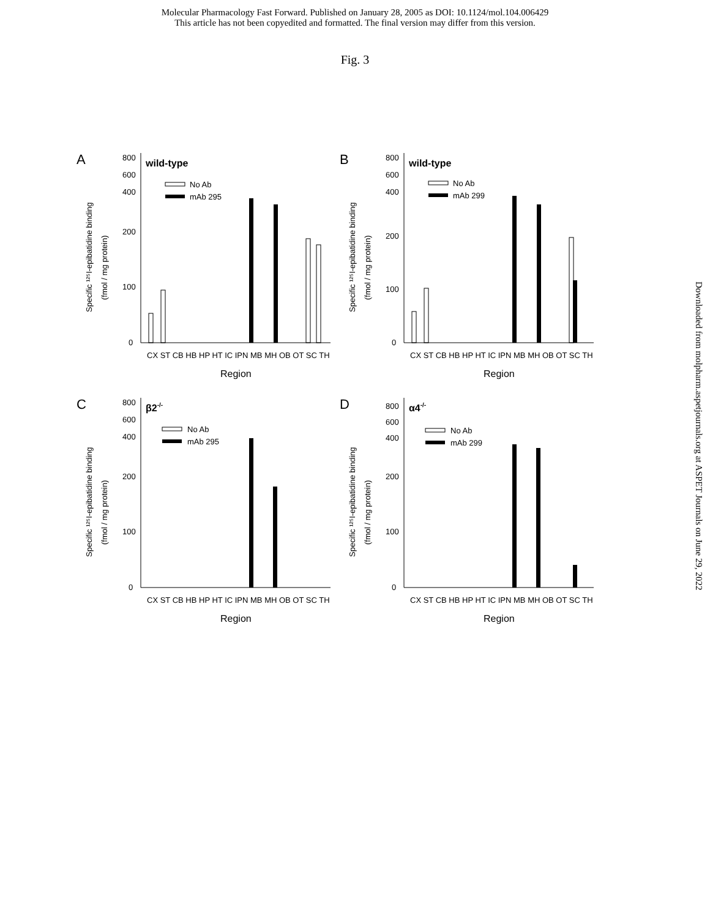Molecular Pharmacology Fast Forward. Published on January 28, 2005 as DOI: 10.1124/mol.104.006429
This article has not been copyedited and formatted. The final version may differ from this version.
Fig. 3
A
wild-type
800
600
400
200
100
0
No Ab
mAb 295
Specific ¹²⁵I-epibatidine binding
(fmol / mg protein)
CX ST CB HB HP HT IC IPN MB MH OB OT SC TH
Region
B
wild-type
800
600
400
200
100
0
No Ab
mAb 299
Specific ¹²⁵I-epibatidine binding
(fmol / mg protein)
CX ST CB HB HP HT IC IPN MB MH OB OT SC TH
Region
C
β2-/-
800
600
400
200
100
0
No Ab
mAb 295
Specific ¹²⁵I-epibatidine binding
(fmol / mg protein)
CX ST CB HB HP HT IC IPN MB MH OB OT SC TH
Region
D
α4-/-
800
600
400
200
100
0
No Ab
mAb 299
Specific ¹²⁵I-epibatidine binding
(fmol / mg protein)
CX ST CB HB HP HT IC IPN MB MH OB OT SC TH
Region
Downloaded from molpharm.aspetjournals.org at ASPET Journals on June 29, 2022